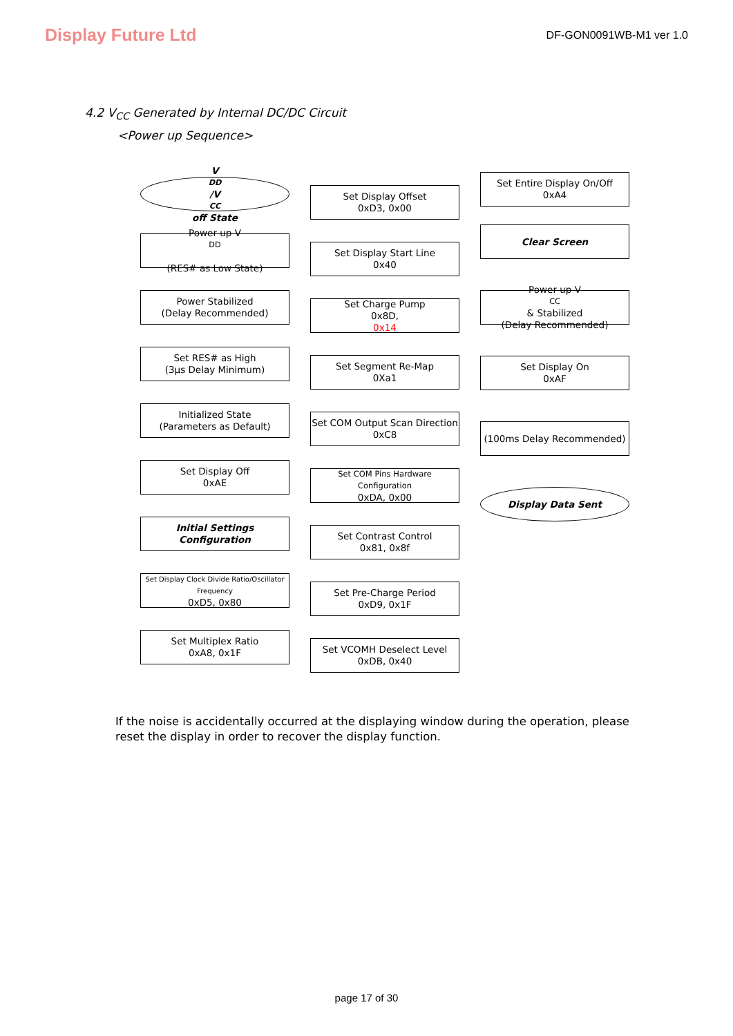Display Future Ltd DF-GON0091WB-M1 ver 1.0
4.2 V<sub>CC</sub> Generated by Internal DC/DC Circuit
<Power up Sequence>
V<sub>DD</sub>/V<sub>CC</sub> off State
Power up V<sub>DD</sub>
(RES# as Low State)
Power Stabilized
(Delay Recommended)
Set RES# as High
(3μs Delay Minimum)
Initialized State
(Parameters as Default)
Set Display Off
0xAE
Initial Settings
Configuration
Set Display Clock Divide Ratio/Oscillator Frequency
0xD5, 0x80
Set Multiplex Ratio
0xA8, 0x1F
Set Display Offset
0xD3, 0x00
Set Display Start Line
0x40
Set Charge Pump
0x8D,
0x14
Set Segment Re-Map
0Xa1
Set COM Output Scan Direction
0xC8
Set COM Pins Hardware Configuration
0xDA, 0x00
Set Contrast Control
0x81, 0x8f
Set Pre-Charge Period
0xD9, 0x1F
Set VCOMH Deselect Level
0xDB, 0x40
Set Entire Display On/Off
0xA4
Clear Screen
Power up V<sub>CC</sub> & Stabilized
(Delay Recommended)
Set Display On
0xAF
(100ms Delay Recommended)
Display Data Sent
If the noise is accidentally occurred at the displaying window during the operation, please reset the display in order to recover the display function.
page 17 of 30